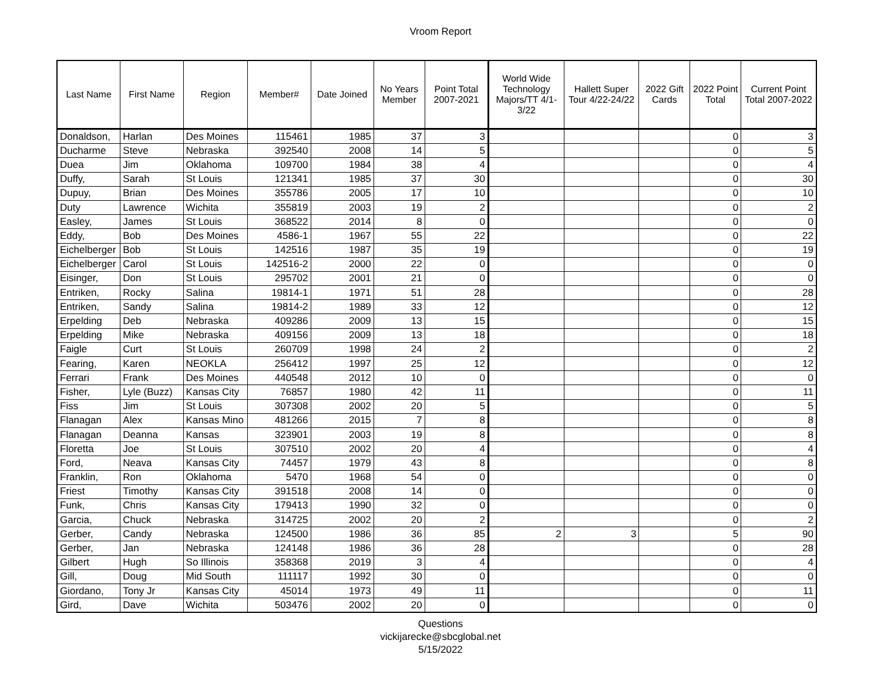Vroom Report
| Last Name | First Name | Region | Member# | Date Joined | No Years Member | Point Total 2007-2021 | World Wide Technology Majors/TT 4/1-3/22 | Hallett Super Tour 4/22-24/22 | 2022 Gift Cards | 2022 Point Total | Current Point Total 2007-2022 |
| --- | --- | --- | --- | --- | --- | --- | --- | --- | --- | --- | --- |
| Donaldson, | Harlan | Des Moines | 115461 | 1985 | 37 | 3 | | | | 0 | 3 |
| Ducharme | Steve | Nebraska | 392540 | 2008 | 14 | 5 | | | | 0 | 5 |
| Duea | Jim | Oklahoma | 109700 | 1984 | 38 | 4 | | | | 0 | 4 |
| Duffy, | Sarah | St Louis | 121341 | 1985 | 37 | 30 | | | | 0 | 30 |
| Dupuy, | Brian | Des Moines | 355786 | 2005 | 17 | 10 | | | | 0 | 10 |
| Duty | Lawrence | Wichita | 355819 | 2003 | 19 | 2 | | | | 0 | 2 |
| Easley, | James | St Louis | 368522 | 2014 | 8 | 0 | | | | 0 | 0 |
| Eddy, | Bob | Des Moines | 4586-1 | 1967 | 55 | 22 | | | | 0 | 22 |
| Eichelberger | Bob | St Louis | 142516 | 1987 | 35 | 19 | | | | 0 | 19 |
| Eichelberger | Carol | St Louis | 142516-2 | 2000 | 22 | 0 | | | | 0 | 0 |
| Eisinger, | Don | St Louis | 295702 | 2001 | 21 | 0 | | | | 0 | 0 |
| Entriken, | Rocky | Salina | 19814-1 | 1971 | 51 | 28 | | | | 0 | 28 |
| Entriken, | Sandy | Salina | 19814-2 | 1989 | 33 | 12 | | | | 0 | 12 |
| Erpelding | Deb | Nebraska | 409286 | 2009 | 13 | 15 | | | | 0 | 15 |
| Erpelding | Mike | Nebraska | 409156 | 2009 | 13 | 18 | | | | 0 | 18 |
| Faigle | Curt | St Louis | 260709 | 1998 | 24 | 2 | | | | 0 | 2 |
| Fearing, | Karen | NEOKLA | 256412 | 1997 | 25 | 12 | | | | 0 | 12 |
| Ferrari | Frank | Des Moines | 440548 | 2012 | 10 | 0 | | | | 0 | 0 |
| Fisher, | Lyle (Buzz) | Kansas City | 76857 | 1980 | 42 | 11 | | | | 0 | 11 |
| Fiss | Jim | St Louis | 307308 | 2002 | 20 | 5 | | | | 0 | 5 |
| Flanagan | Alex | Kansas Mino | 481266 | 2015 | 7 | 8 | | | | 0 | 8 |
| Flanagan | Deanna | Kansas | 323901 | 2003 | 19 | 8 | | | | 0 | 8 |
| Floretta | Joe | St Louis | 307510 | 2002 | 20 | 4 | | | | 0 | 4 |
| Ford, | Neava | Kansas City | 74457 | 1979 | 43 | 8 | | | | 0 | 8 |
| Franklin, | Ron | Oklahoma | 5470 | 1968 | 54 | 0 | | | | 0 | 0 |
| Friest | Timothy | Kansas City | 391518 | 2008 | 14 | 0 | | | | 0 | 0 |
| Funk, | Chris | Kansas City | 179413 | 1990 | 32 | 0 | | | | 0 | 0 |
| Garcia, | Chuck | Nebraska | 314725 | 2002 | 20 | 2 | | | | 0 | 2 |
| Gerber, | Candy | Nebraska | 124500 | 1986 | 36 | 85 | 2 | 3 | | 5 | 90 |
| Gerber, | Jan | Nebraska | 124148 | 1986 | 36 | 28 | | | | 0 | 28 |
| Gilbert | Hugh | So Illinois | 358368 | 2019 | 3 | 4 | | | | 0 | 4 |
| Gill, | Doug | Mid South | 111117 | 1992 | 30 | 0 | | | | 0 | 0 |
| Giordano, | Tony Jr | Kansas City | 45014 | 1973 | 49 | 11 | | | | 0 | 11 |
| Gird, | Dave | Wichita | 503476 | 2002 | 20 | 0 | | | | 0 | 0 |
Questions
vickijarecke@sbcglobal.net
5/15/2022